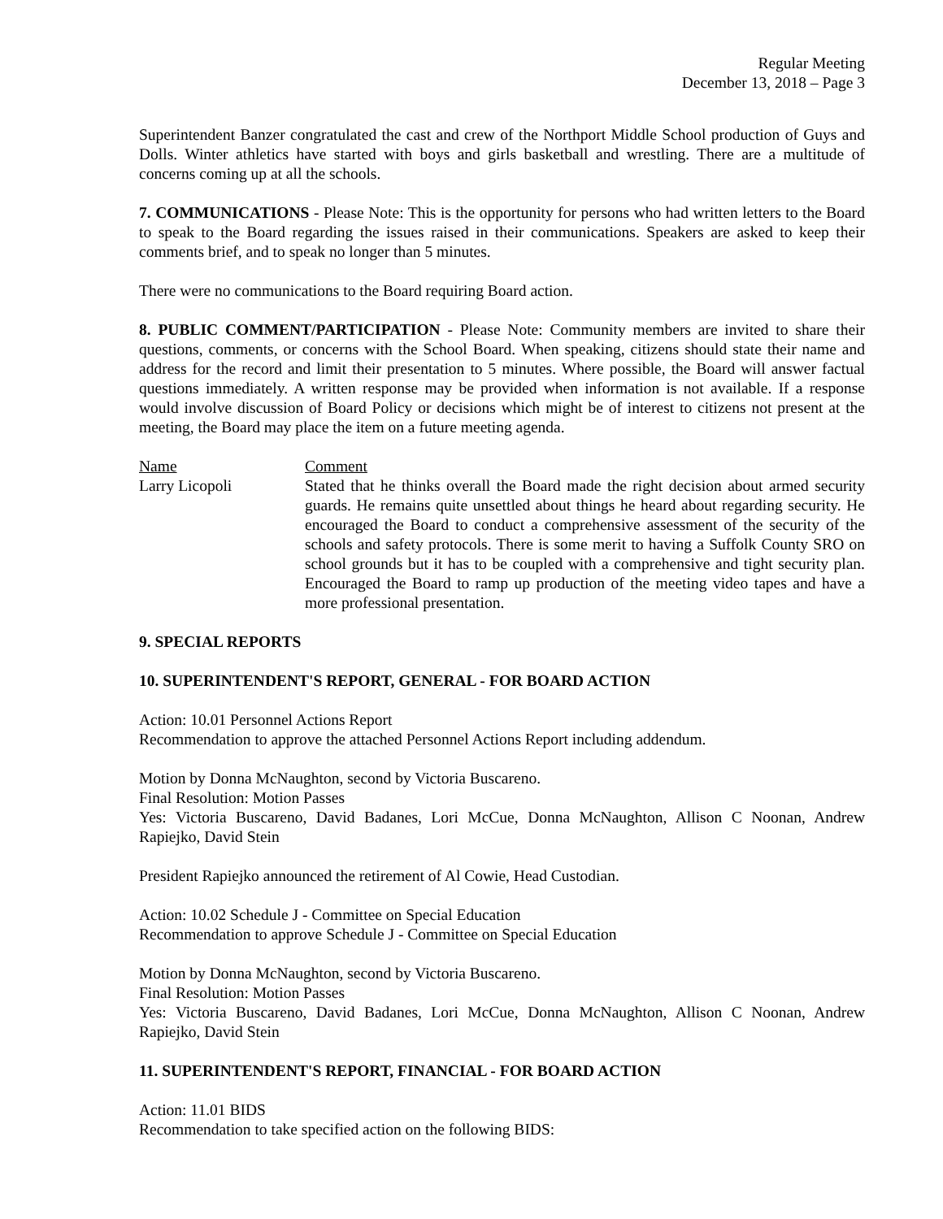Regular Meeting
December 13, 2018 – Page 3
Superintendent Banzer congratulated the cast and crew of the Northport Middle School production of Guys and Dolls. Winter athletics have started with boys and girls basketball and wrestling. There are a multitude of concerns coming up at all the schools.
7. COMMUNICATIONS - Please Note: This is the opportunity for persons who had written letters to the Board to speak to the Board regarding the issues raised in their communications. Speakers are asked to keep their comments brief, and to speak no longer than 5 minutes.
There were no communications to the Board requiring Board action.
8. PUBLIC COMMENT/PARTICIPATION - Please Note: Community members are invited to share their questions, comments, or concerns with the School Board. When speaking, citizens should state their name and address for the record and limit their presentation to 5 minutes. Where possible, the Board will answer factual questions immediately. A written response may be provided when information is not available. If a response would involve discussion of Board Policy or decisions which might be of interest to citizens not present at the meeting, the Board may place the item on a future meeting agenda.
Name Comment
Larry Licopoli Stated that he thinks overall the Board made the right decision about armed security guards. He remains quite unsettled about things he heard about regarding security. He encouraged the Board to conduct a comprehensive assessment of the security of the schools and safety protocols. There is some merit to having a Suffolk County SRO on school grounds but it has to be coupled with a comprehensive and tight security plan. Encouraged the Board to ramp up production of the meeting video tapes and have a more professional presentation.
9. SPECIAL REPORTS
10. SUPERINTENDENT'S REPORT, GENERAL - FOR BOARD ACTION
Action: 10.01 Personnel Actions Report
Recommendation to approve the attached Personnel Actions Report including addendum.
Motion by Donna McNaughton, second by Victoria Buscareno.
Final Resolution: Motion Passes
Yes: Victoria Buscareno, David Badanes, Lori McCue, Donna McNaughton, Allison C Noonan, Andrew Rapiejko, David Stein
President Rapiejko announced the retirement of Al Cowie, Head Custodian.
Action: 10.02 Schedule J - Committee on Special Education
Recommendation to approve Schedule J - Committee on Special Education
Motion by Donna McNaughton, second by Victoria Buscareno.
Final Resolution: Motion Passes
Yes: Victoria Buscareno, David Badanes, Lori McCue, Donna McNaughton, Allison C Noonan, Andrew Rapiejko, David Stein
11. SUPERINTENDENT'S REPORT, FINANCIAL - FOR BOARD ACTION
Action: 11.01 BIDS
Recommendation to take specified action on the following BIDS: